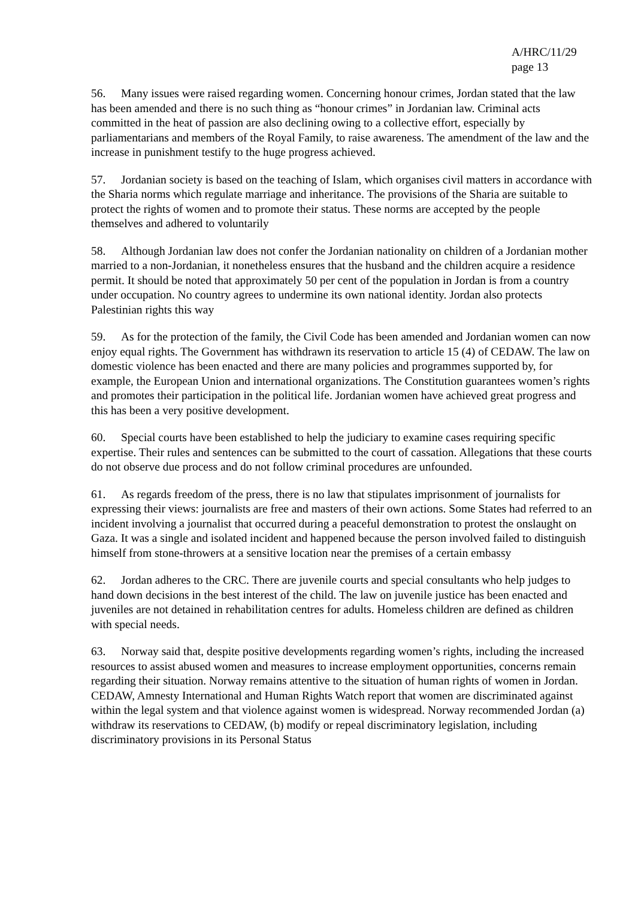A/HRC/11/29
page 13
56. Many issues were raised regarding women. Concerning honour crimes, Jordan stated that the law has been amended and there is no such thing as “honour crimes” in Jordanian law. Criminal acts committed in the heat of passion are also declining owing to a collective effort, especially by parliamentarians and members of the Royal Family, to raise awareness. The amendment of the law and the increase in punishment testify to the huge progress achieved.
57. Jordanian society is based on the teaching of Islam, which organises civil matters in accordance with the Sharia norms which regulate marriage and inheritance. The provisions of the Sharia are suitable to protect the rights of women and to promote their status. These norms are accepted by the people themselves and adhered to voluntarily
58. Although Jordanian law does not confer the Jordanian nationality on children of a Jordanian mother married to a non-Jordanian, it nonetheless ensures that the husband and the children acquire a residence permit. It should be noted that approximately 50 per cent of the population in Jordan is from a country under occupation. No country agrees to undermine its own national identity. Jordan also protects Palestinian rights this way
59. As for the protection of the family, the Civil Code has been amended and Jordanian women can now enjoy equal rights. The Government has withdrawn its reservation to article 15 (4) of CEDAW. The law on domestic violence has been enacted and there are many policies and programmes supported by, for example, the European Union and international organizations. The Constitution guarantees women’s rights and promotes their participation in the political life. Jordanian women have achieved great progress and this has been a very positive development.
60. Special courts have been established to help the judiciary to examine cases requiring specific expertise. Their rules and sentences can be submitted to the court of cassation. Allegations that these courts do not observe due process and do not follow criminal procedures are unfounded.
61. As regards freedom of the press, there is no law that stipulates imprisonment of journalists for expressing their views: journalists are free and masters of their own actions. Some States had referred to an incident involving a journalist that occurred during a peaceful demonstration to protest the onslaught on Gaza. It was a single and isolated incident and happened because the person involved failed to distinguish himself from stone-throwers at a sensitive location near the premises of a certain embassy
62. Jordan adheres to the CRC. There are juvenile courts and special consultants who help judges to hand down decisions in the best interest of the child. The law on juvenile justice has been enacted and juveniles are not detained in rehabilitation centres for adults. Homeless children are defined as children with special needs.
63. Norway said that, despite positive developments regarding women’s rights, including the increased resources to assist abused women and measures to increase employment opportunities, concerns remain regarding their situation. Norway remains attentive to the situation of human rights of women in Jordan. CEDAW, Amnesty International and Human Rights Watch report that women are discriminated against within the legal system and that violence against women is widespread. Norway recommended Jordan (a) withdraw its reservations to CEDAW, (b) modify or repeal discriminatory legislation, including discriminatory provisions in its Personal Status